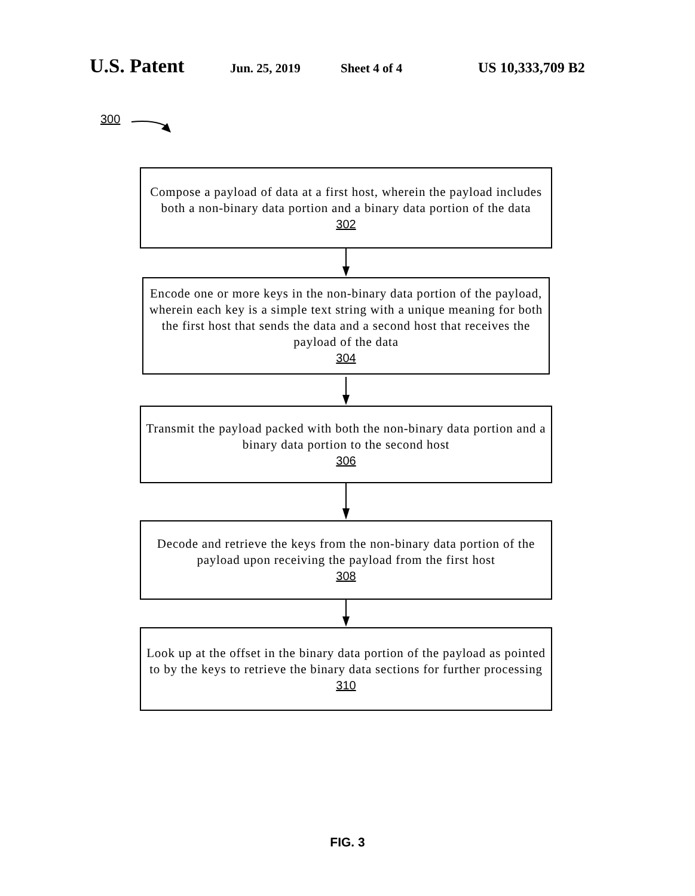U.S. Patent Jun. 25, 2019 Sheet 4 of 4 US 10,333,709 B2
300
Compose a payload of data at a first host, wherein the payload includes both a non-binary data portion and a binary data portion of the data
302
Encode one or more keys in the non-binary data portion of the payload, wherein each key is a simple text string with a unique meaning for both the first host that sends the data and a second host that receives the payload of the data
304
Transmit the payload packed with both the non-binary data portion and a binary data portion to the second host
306
Decode and retrieve the keys from the non-binary data portion of the payload upon receiving the payload from the first host
308
Look up at the offset in the binary data portion of the payload as pointed to by the keys to retrieve the binary data sections for further processing
310
FIG. 3